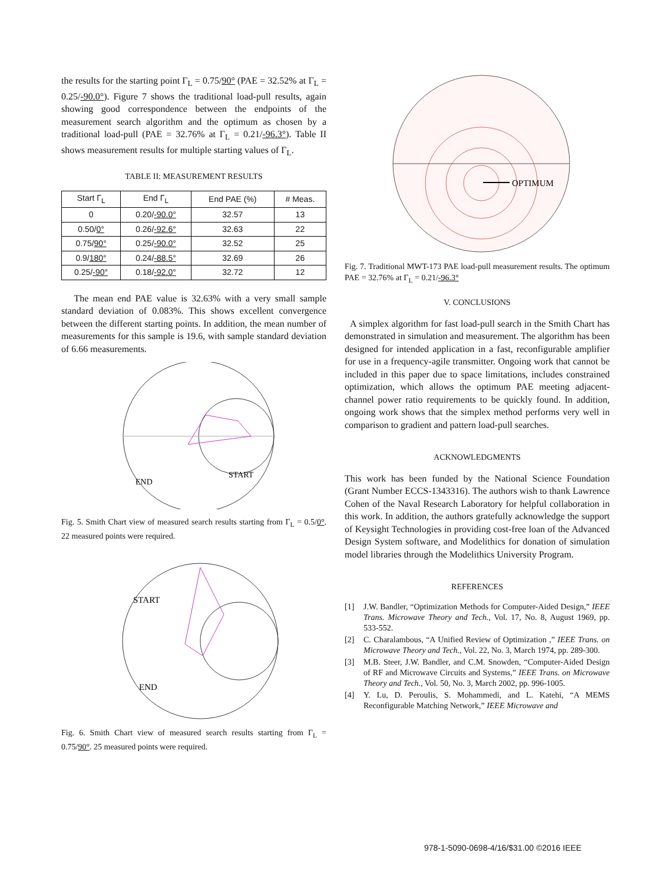the results for the starting point Γ<sub>L</sub> = 0.75/90° (PAE = 32.52% at Γ<sub>L</sub> = 0.25/-90.0°). Figure 7 shows the traditional load-pull results, again showing good correspondence between the endpoints of the measurement search algorithm and the optimum as chosen by a traditional load-pull (PAE = 32.76% at Γ<sub>L</sub> = 0.21/-96.3°). Table II shows measurement results for multiple starting values of Γ<sub>L</sub>.
TABLE II: MEASUREMENT RESULTS
| Start Γ<sub>L</sub> | End Γ<sub>L</sub> | End PAE (%) | # Meas. |
| --- | --- | --- | --- |
| 0 | 0.20/ -90.0° | 32.57 | 13 |
| 0.50/ 0° | 0.26/ -92.6° | 32.63 | 22 |
| 0.75/ 90° | 0.25/ -90.0° | 32.52 | 25 |
| 0.9/ 180° | 0.24/ -88.5° | 32.69 | 26 |
| 0.25/ -90° | 0.18/ -92.0° | 32.72 | 12 |
The mean end PAE value is 32.63% with a very small sample standard deviation of 0.083%. This shows excellent convergence between the different starting points. In addition, the mean number of measurements for this sample is 19.6, with sample standard deviation of 6.66 measurements.
END
START
Fig. 5. Smith Chart view of measured search results starting from Γ<sub>L</sub> = 0.5/0°. 22 measured points were required.
START
END
Fig. 6. Smith Chart view of measured search results starting from Γ<sub>L</sub> = 0.75/90°. 25 measured points were required.
OPTIMUM
Fig. 7. Traditional MWT-173 PAE load-pull measurement results. The optimum PAE = 32.76% at Γ<sub>L</sub> = 0.21/-96.3°
V. CONCLUSIONS
A simplex algorithm for fast load-pull search in the Smith Chart has demonstrated in simulation and measurement. The algorithm has been designed for intended application in a fast, reconfigurable amplifier for use in a frequency-agile transmitter. Ongoing work that cannot be included in this paper due to space limitations, includes constrained optimization, which allows the optimum PAE meeting adjacent-channel power ratio requirements to be quickly found. In addition, ongoing work shows that the simplex method performs very well in comparison to gradient and pattern load-pull searches.
ACKNOWLEDGMENTS
This work has been funded by the National Science Foundation (Grant Number ECCS-1343316). The authors wish to thank Lawrence Cohen of the Naval Research Laboratory for helpful collaboration in this work. In addition, the authors gratefully acknowledge the support of Keysight Technologies in providing cost-free loan of the Advanced Design System software, and Modelithics for donation of simulation model libraries through the Modelithics University Program.
REFERENCES
[1] J.W. Bandler, “Optimization Methods for Computer-Aided Design,” IEEE Trans. Microwave Theory and Tech., Vol. 17, No. 8, August 1969, pp. 533-552.
[2] C. Charalambous, “A Unified Review of Optimization ,” IEEE Trans. on Microwave Theory and Tech., Vol. 22, No. 3, March 1974, pp. 289-300.
[3] M.B. Steer, J.W. Bandler, and C.M. Snowden, “Computer-Aided Design of RF and Microwave Circuits and Systems,” IEEE Trans. on Microwave Theory and Tech., Vol. 50, No. 3, March 2002, pp. 996-1005.
[4] Y. Lu, D. Peroulis, S. Mohammedi, and L. Katehi, “A MEMS Reconfigurable Matching Network,” IEEE Microwave and
978-1-5090-0698-4/16/$31.00 ©2016 IEEE